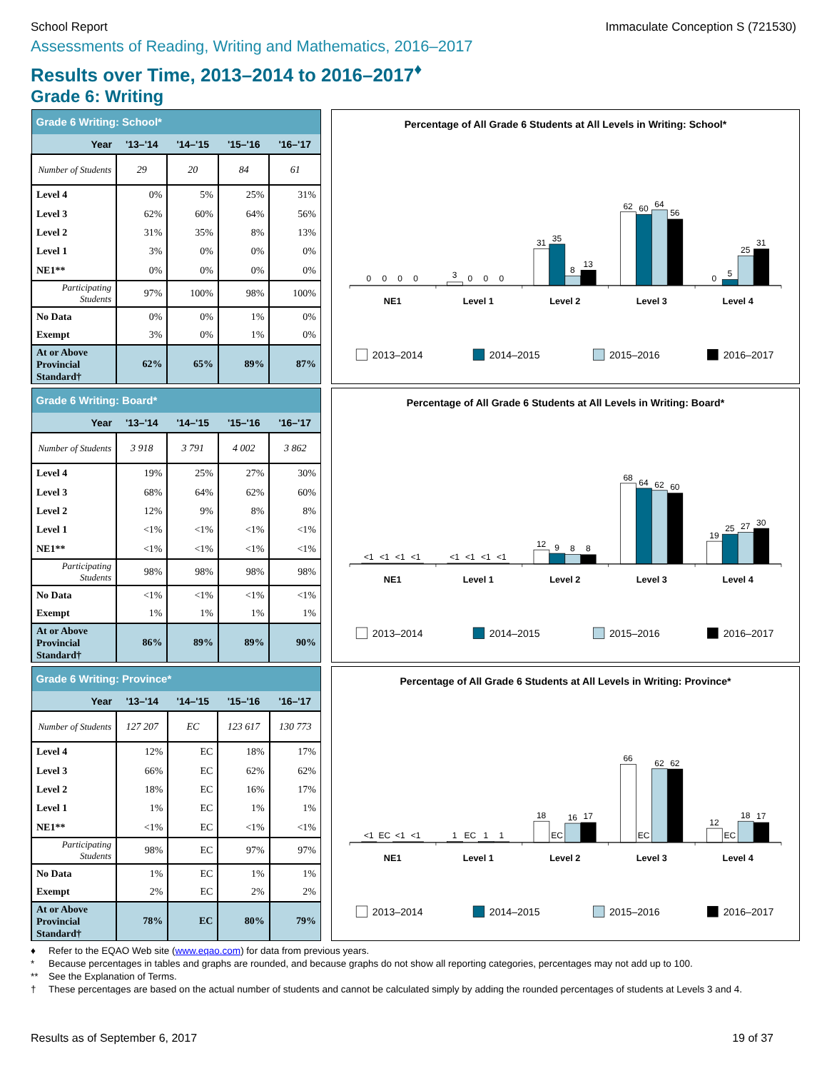School Report Immaculate Conception S (721530)
Assessments of Reading, Writing and Mathematics, 2016–2017
Results over Time, 2013–2014 to 2016–2017<sup>♦</sup>
Grade 6: Writing
| Grade 6 Writing: School* | | | | |
| --- | --- | --- | --- | --- |
| Year | '13–'14 | '14–'15 | '15–'16 | '16–'17 |
| Number of Students | 29 | 20 | 84 | 61 |
| Level 4 | 0% | 5% | 25% | 31% |
| Level 3 | 62% | 60% | 64% | 56% |
| Level 2 | 31% | 35% | 8% | 13% |
| Level 1 | 3% | 0% | 0% | 0% |
| NE1** | 0% | 0% | 0% | 0% |
| Participating Students | 97% | 100% | 98% | 100% |
| No Data | 0% | 0% | 1% | 0% |
| Exempt | 3% | 0% | 1% | 0% |
| At or Above Provincial Standard† | 62% | 65% | 89% | 87% |
Percentage of All Grade 6 Students at All Levels in Writing: School*
0
0
0
0
3
0
0
0
31
35
8
13
62
60
64
56
0
5
25
31
NE1
Level 1
Level 2
Level 3
Level 4
2013–2014
2014–2015
2015–2016
2016–2017
| Grade 6 Writing: Board* | | | | |
| --- | --- | --- | --- | --- |
| Year | '13–'14 | '14–'15 | '15–'16 | '16–'17 |
| Number of Students | 3 918 | 3 791 | 4 002 | 3 862 |
| Level 4 | 19% | 25% | 27% | 30% |
| Level 3 | 68% | 64% | 62% | 60% |
| Level 2 | 12% | 9% | 8% | 8% |
| Level 1 | <1% | <1% | <1% | <1% |
| NE1** | <1% | <1% | <1% | <1% |
| Participating Students | 98% | 98% | 98% | 98% |
| No Data | <1% | <1% | <1% | <1% |
| Exempt | 1% | 1% | 1% | 1% |
| At or Above Provincial Standard† | 86% | 89% | 89% | 90% |
Percentage of All Grade 6 Students at All Levels in Writing: Board*
<1
<1
<1
<1
<1
<1
<1
<1
12
9
8
8
68
64
62
60
19
25
27
30
NE1
Level 1
Level 2
Level 3
Level 4
2013–2014
2014–2015
2015–2016
2016–2017
| Grade 6 Writing: Province* | | | | |
| --- | --- | --- | --- | --- |
| Year | '13–'14 | '14–'15 | '15–'16 | '16–'17 |
| Number of Students | 127 207 | EC | 123 617 | 130 773 |
| Level 4 | 12% | EC | 18% | 17% |
| Level 3 | 66% | EC | 62% | 62% |
| Level 2 | 18% | EC | 16% | 17% |
| Level 1 | 1% | EC | 1% | 1% |
| NE1** | <1% | EC | <1% | <1% |
| Participating Students | 98% | EC | 97% | 97% |
| No Data | 1% | EC | 1% | 1% |
| Exempt | 2% | EC | 2% | 2% |
| At or Above Provincial Standard† | 78% | EC | 80% | 79% |
Percentage of All Grade 6 Students at All Levels in Writing: Province*
<1
EC
<1
<1
1
EC
1
1
18
EC
16
17
66
EC
62
62
12
EC
18
17
NE1
Level 1
Level 2
Level 3
Level 4
2013–2014
2014–2015
2015–2016
2016–2017
♦ Refer to the EQAO Web site (www.eqao.com) for data from previous years.
* Because percentages in tables and graphs are rounded, and because graphs do not show all reporting categories, percentages may not add up to 100.
** See the Explanation of Terms.
† These percentages are based on the actual number of students and cannot be calculated simply by adding the rounded percentages of students at Levels 3 and 4.
Results as of September 6, 2017 19 of 37